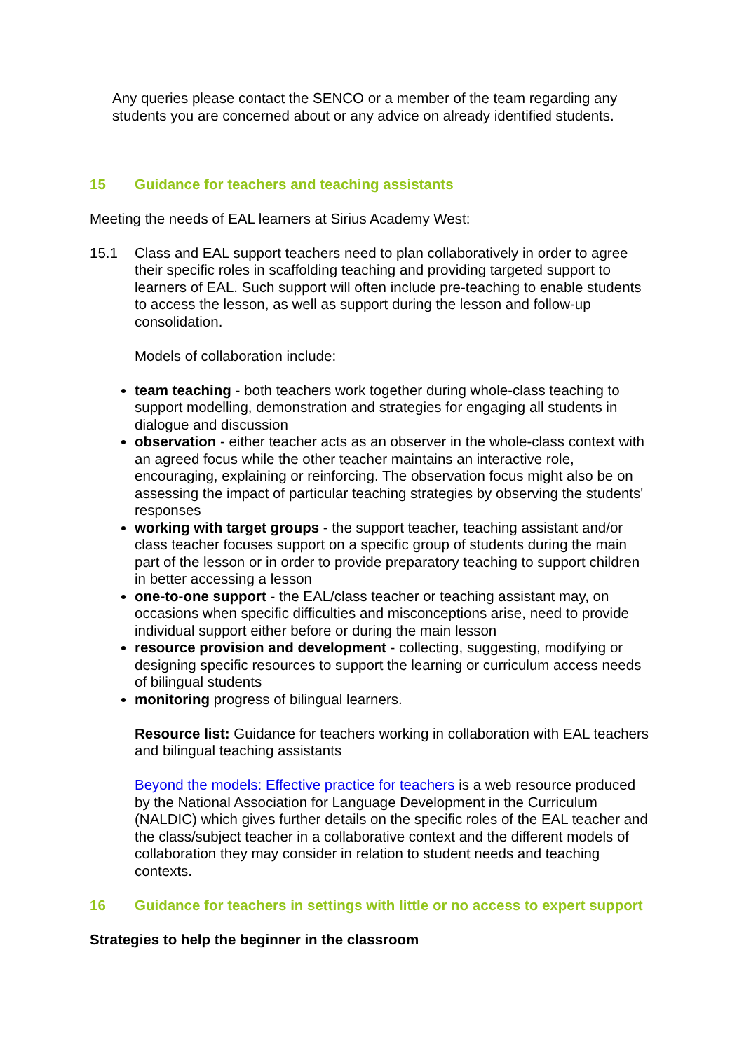Any queries please contact the SENCO or a member of the team regarding any students you are concerned about or any advice on already identified students.
15 Guidance for teachers and teaching assistants
Meeting the needs of EAL learners at Sirius Academy West:
15.1 Class and EAL support teachers need to plan collaboratively in order to agree their specific roles in scaffolding teaching and providing targeted support to learners of EAL. Such support will often include pre-teaching to enable students to access the lesson, as well as support during the lesson and follow-up consolidation.
Models of collaboration include:
team teaching - both teachers work together during whole-class teaching to support modelling, demonstration and strategies for engaging all students in dialogue and discussion
observation - either teacher acts as an observer in the whole-class context with an agreed focus while the other teacher maintains an interactive role, encouraging, explaining or reinforcing. The observation focus might also be on assessing the impact of particular teaching strategies by observing the students' responses
working with target groups - the support teacher, teaching assistant and/or class teacher focuses support on a specific group of students during the main part of the lesson or in order to provide preparatory teaching to support children in better accessing a lesson
one-to-one support - the EAL/class teacher or teaching assistant may, on occasions when specific difficulties and misconceptions arise, need to provide individual support either before or during the main lesson
resource provision and development - collecting, suggesting, modifying or designing specific resources to support the learning or curriculum access needs of bilingual students
monitoring progress of bilingual learners.
Resource list: Guidance for teachers working in collaboration with EAL teachers and bilingual teaching assistants
Beyond the models: Effective practice for teachers is a web resource produced by the National Association for Language Development in the Curriculum (NALDIC) which gives further details on the specific roles of the EAL teacher and the class/subject teacher in a collaborative context and the different models of collaboration they may consider in relation to student needs and teaching contexts.
16 Guidance for teachers in settings with little or no access to expert support
Strategies to help the beginner in the classroom